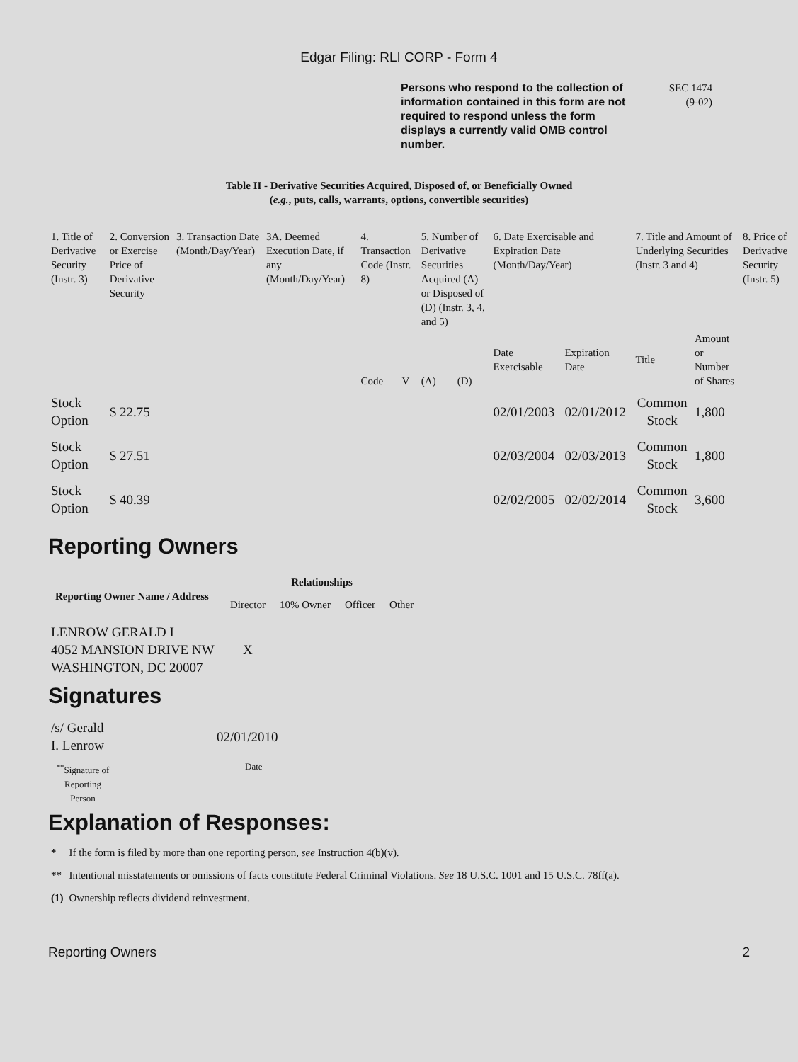Edgar Filing: RLI CORP - Form 4
Persons who respond to the collection of information contained in this form are not required to respond unless the form displays a currently valid OMB control number.
SEC 1474
(9-02)
Table II - Derivative Securities Acquired, Disposed of, or Beneficially Owned
(e.g., puts, calls, warrants, options, convertible securities)
| 1. Title of Derivative Security (Instr. 3) | 2. Conversion or Exercise Price of Derivative Security | 3. Transaction Date (Month/Day/Year) | 3A. Deemed Execution Date, if any (Month/Day/Year) | 4. Transaction Code (Instr. 8) | | 5. Number of Derivative Securities Acquired (A) or Disposed of (D) (Instr. 3, 4, and 5) | | 6. Date Exercisable and Expiration Date (Month/Day/Year) | | 7. Title and Amount of Underlying Securities (Instr. 3 and 4) | | 8. Price of Derivative Security (Instr. 5) |
| --- | --- | --- | --- | --- | --- | --- | --- | --- | --- | --- | --- | --- |
| | | | | Code | V | (A) | (D) | Date Exercisable | Expiration Date | Title | Amount or Number of Shares | |
| Stock Option | $ 22.75 | | | | | | | 02/01/2003 | 02/01/2012 | Common Stock | 1,800 | |
| Stock Option | $ 27.51 | | | | | | | 02/03/2004 | 02/03/2013 | Common Stock | 1,800 | |
| Stock Option | $ 40.39 | | | | | | | 02/02/2005 | 02/02/2014 | Common Stock | 3,600 | |
Reporting Owners
| Reporting Owner Name / Address | Relationships | | | |
| --- | --- | --- | --- | --- |
| | Director | 10% Owner | Officer | Other |
| LENROW GERALD I 4052 MANSION DRIVE NW WASHINGTON, DC 20007 | X | | | |
Signatures
| /s/ Gerald I. Lenrow | 02/01/2010 |
| <sup>**</sup> Signature of Reporting Person | Date |
Explanation of Responses:
| * | If the form is filed by more than one reporting person, see Instruction 4(b)(v). |
| ** | Intentional misstatements or omissions of facts constitute Federal Criminal Violations. See 18 U.S.C. 1001 and 15 U.S.C. 78ff(a). |
| (1) | Ownership reflects dividend reinvestment. |
Reporting Owners 2